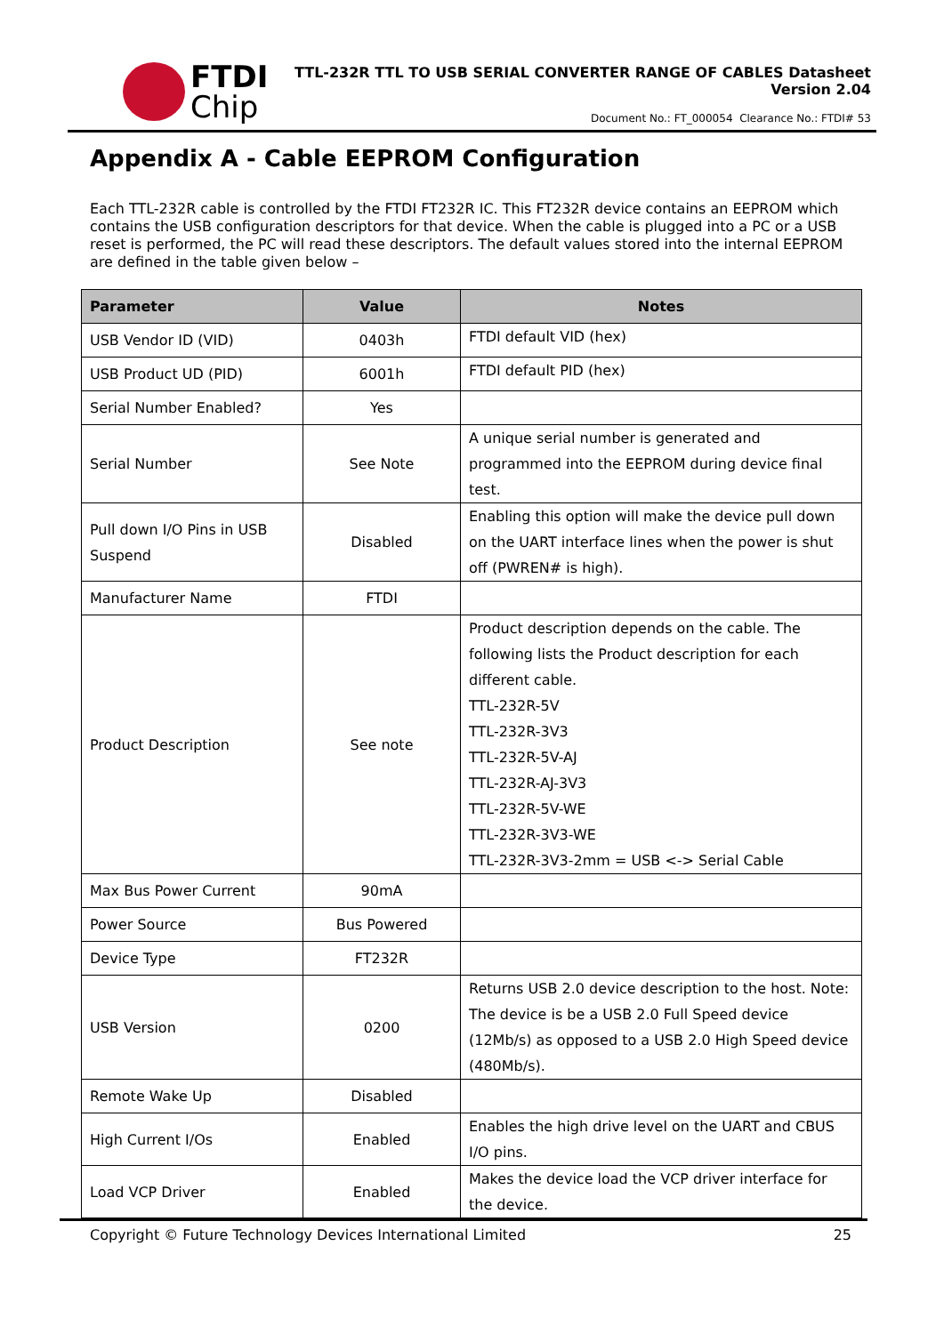FTDI
Chip
TTL-232R TTL TO USB SERIAL CONVERTER RANGE OF CABLES Datasheet
Version 2.04
Document No.: FT_000054 Clearance No.: FTDI# 53
Appendix A - Cable EEPROM Configuration
Each TTL-232R cable is controlled by the FTDI FT232R IC. This FT232R device contains an EEPROM which contains the USB configuration descriptors for that device. When the cable is plugged into a PC or a USB reset is performed, the PC will read these descriptors. The default values stored into the internal EEPROM are defined in the table given below –
| Parameter | Value | Notes |
| --- | --- | --- |
| USB Vendor ID (VID) | 0403h | FTDI default VID (hex) |
| USB Product UD (PID) | 6001h | FTDI default PID (hex) |
| Serial Number Enabled? | Yes | |
| Serial Number | See Note | A unique serial number is generated and programmed into the EEPROM during device final test. |
| Pull down I/O Pins in USB Suspend | Disabled | Enabling this option will make the device pull down on the UART interface lines when the power is shut off (PWREN# is high). |
| Manufacturer Name | FTDI | |
| Product Description | See note | Product description depends on the cable. The following lists the Product description for each different cable. TTL-232R-5V TTL-232R-3V3 TTL-232R-5V-AJ TTL-232R-AJ-3V3 TTL-232R-5V-WE TTL-232R-3V3-WE TTL-232R-3V3-2mm = USB <-> Serial Cable |
| Max Bus Power Current | 90mA | |
| Power Source | Bus Powered | |
| Device Type | FT232R | |
| USB Version | 0200 | Returns USB 2.0 device description to the host. Note: The device is be a USB 2.0 Full Speed device (12Mb/s) as opposed to a USB 2.0 High Speed device (480Mb/s). |
| Remote Wake Up | Disabled | |
| High Current I/Os | Enabled | Enables the high drive level on the UART and CBUS I/O pins. |
| Load VCP Driver | Enabled | Makes the device load the VCP driver interface for the device. |
Copyright © Future Technology Devices International Limited 25